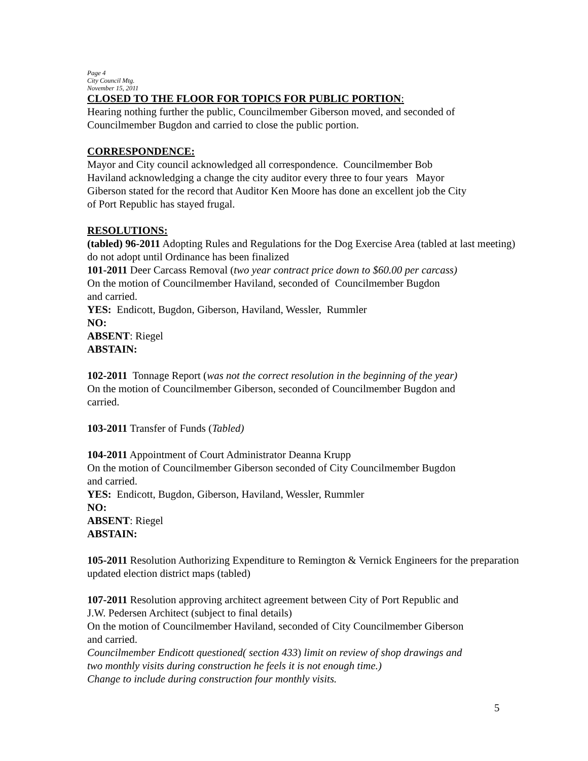Page 4
City Council Mtg.
November 15, 2011
CLOSED TO THE FLOOR FOR TOPICS FOR PUBLIC PORTION:
Hearing nothing further the public, Councilmember Giberson moved, and seconded of
Councilmember Bugdon and carried to close the public portion.
CORRESPONDENCE:
Mayor and City council acknowledged all correspondence. Councilmember Bob
Haviland acknowledging a change the city auditor every three to four years Mayor
Giberson stated for the record that Auditor Ken Moore has done an excellent job the City
of Port Republic has stayed frugal.
RESOLUTIONS:
(tabled) 96-2011 Adopting Rules and Regulations for the Dog Exercise Area (tabled at last meeting)
do not adopt until Ordinance has been finalized
101-2011 Deer Carcass Removal (two year contract price down to $60.00 per carcass)
On the motion of Councilmember Haviland, seconded of Councilmember Bugdon
and carried.
YES: Endicott, Bugdon, Giberson, Haviland, Wessler, Rummler
NO:
ABSENT: Riegel
ABSTAIN:
102-2011 Tonnage Report (was not the correct resolution in the beginning of the year)
On the motion of Councilmember Giberson, seconded of Councilmember Bugdon and
carried.
103-2011 Transfer of Funds (Tabled)
104-2011 Appointment of Court Administrator Deanna Krupp
On the motion of Councilmember Giberson seconded of City Councilmember Bugdon
and carried.
YES: Endicott, Bugdon, Giberson, Haviland, Wessler, Rummler
NO:
ABSENT: Riegel
ABSTAIN:
105-2011 Resolution Authorizing Expenditure to Remington & Vernick Engineers for the preparation
updated election district maps (tabled)
107-2011 Resolution approving architect agreement between City of Port Republic and
J.W. Pedersen Architect (subject to final details)
On the motion of Councilmember Haviland, seconded of City Councilmember Giberson
and carried.
Councilmember Endicott questioned( section 433) limit on review of shop drawings and
two monthly visits during construction he feels it is not enough time.)
Change to include during construction four monthly visits.
5